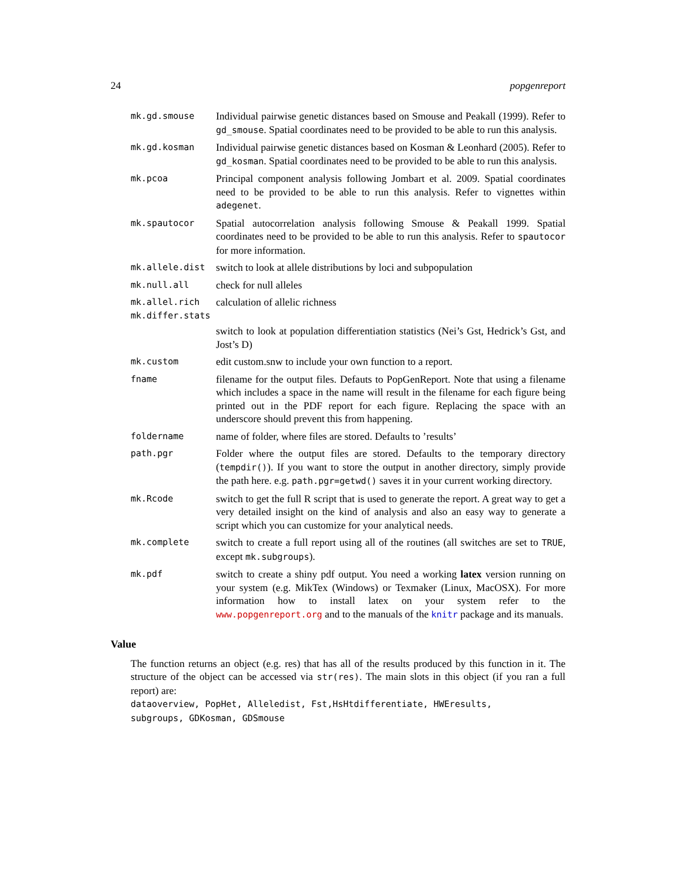24 popgenreport
mk.gd.smouse
Individual pairwise genetic distances based on Smouse and Peakall (1999). Refer to gd_smouse. Spatial coordinates need to be provided to be able to run this analysis.
mk.gd.kosman
Individual pairwise genetic distances based on Kosman & Leonhard (2005). Refer to gd_kosman. Spatial coordinates need to be provided to be able to run this analysis.
mk.pcoa
Principal component analysis following Jombart et al. 2009. Spatial coordinates need to be provided to be able to run this analysis. Refer to vignettes within adegenet.
mk.spautocor
Spatial autocorrelation analysis following Smouse & Peakall 1999. Spatial coordinates need to be provided to be able to run this analysis. Refer to spautocor for more information.
mk.allele.dist
switch to look at allele distributions by loci and subpopulation
mk.null.all
check for null alleles
mk.allel.rich
calculation of allelic richness
mk.differ.stats
switch to look at population differentiation statistics (Nei’s Gst, Hedrick’s Gst, and Jost’s D)
mk.custom
edit custom.snw to include your own function to a report.
fname
filename for the output files. Defauts to PopGenReport. Note that using a filename which includes a space in the name will result in the filename for each figure being printed out in the PDF report for each figure. Replacing the space with an underscore should prevent this from happening.
foldername
name of folder, where files are stored. Defaults to ’results’
path.pgr
Folder where the output files are stored. Defaults to the temporary directory (tempdir()). If you want to store the output in another directory, simply provide the path here. e.g. path.pgr=getwd() saves it in your current working directory.
mk.Rcode
switch to get the full R script that is used to generate the report. A great way to get a very detailed insight on the kind of analysis and also an easy way to generate a script which you can customize for your analytical needs.
mk.complete
switch to create a full report using all of the routines (all switches are set to TRUE, except mk.subgroups).
mk.pdf
switch to create a shiny pdf output. You need a working latex version running on your system (e.g. MikTex (Windows) or Texmaker (Linux, MacOSX). For more information how to install latex on your system refer to the www.popgenreport.org and to the manuals of the knitr package and its manuals.
Value
The function returns an object (e.g. res) that has all of the results produced by this function in it. The structure of the object can be accessed via str(res). The main slots in this object (if you ran a full report) are:
dataoverview, PopHet, Alleledist, Fst,HsHtdifferentiate, HWEresults,
subgroups, GDKosman, GDSmouse